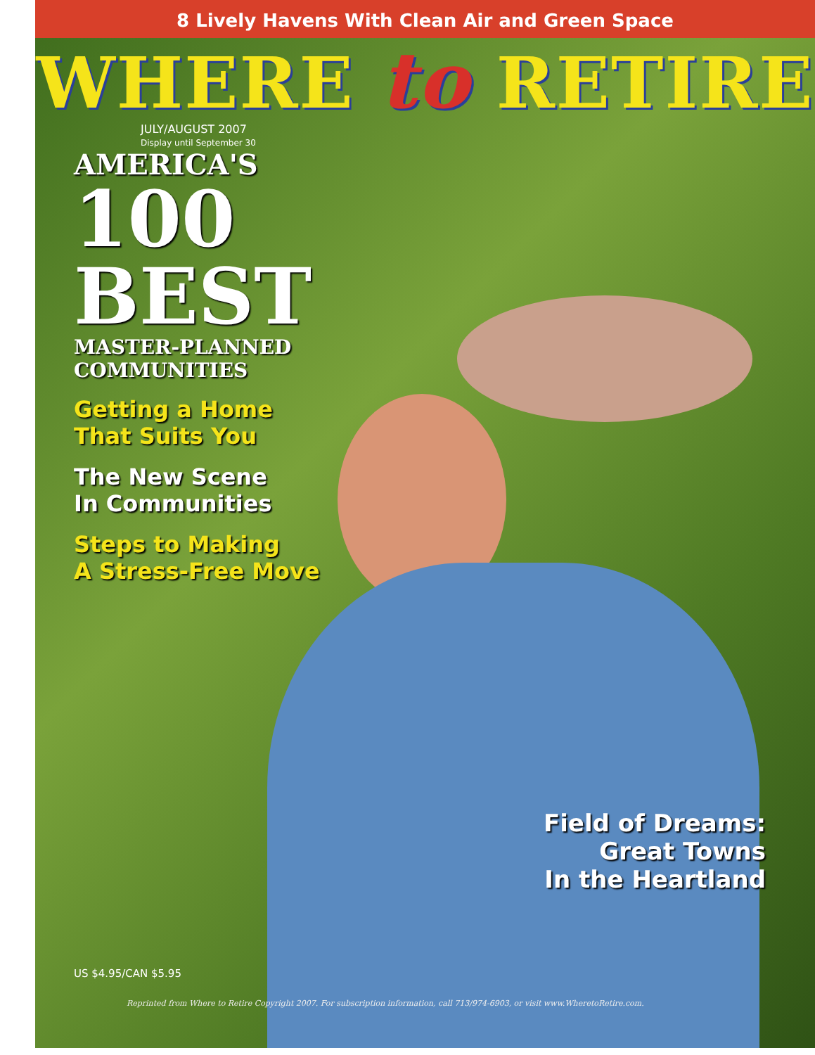8 Lively Havens With Clean Air and Green Space
WHERE to RETIRE
JULY/AUGUST 2007
Display until September 30
AMERICA'S
100
BEST
MASTER-PLANNED
COMMUNITIES
Getting a Home
That Suits You
The New Scene
In Communities
Steps to Making
A Stress-Free Move
Field of Dreams:
Great Towns
In the Heartland
US $4.95/CAN $5.95
Reprinted from Where to Retire Copyright 2007. For subscription information, call 713/974-6903, or visit www.WheretoRetire.com.